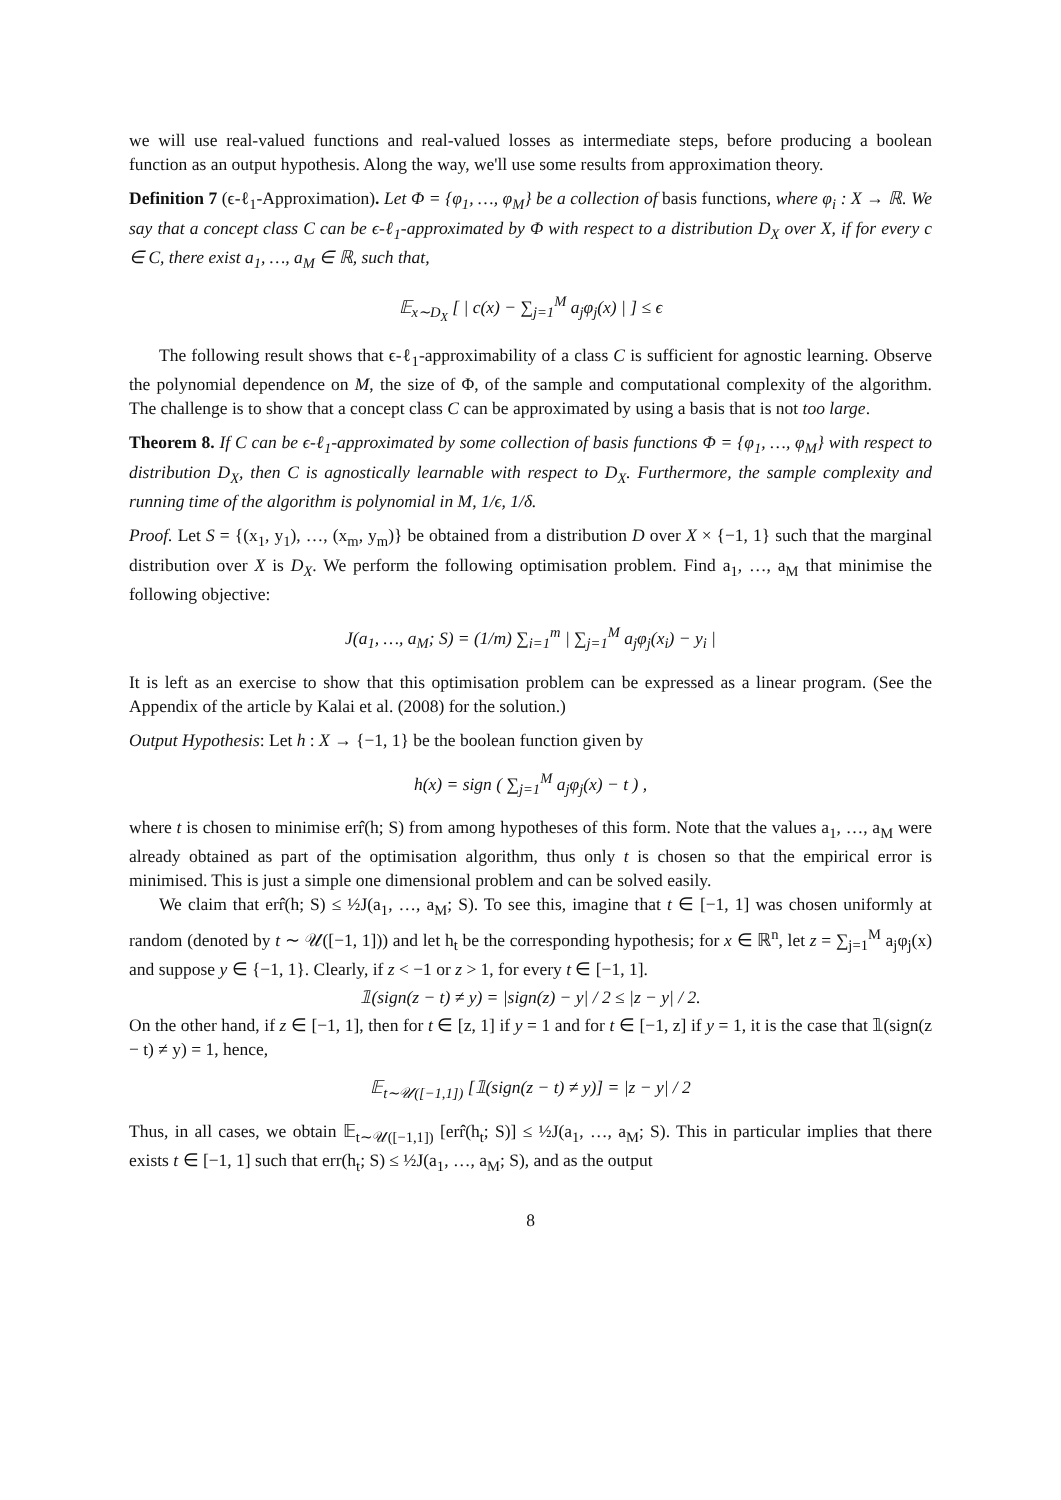we will use real-valued functions and real-valued losses as intermediate steps, before producing a boolean function as an output hypothesis. Along the way, we'll use some results from approximation theory.
Definition 7 (ϵ-ℓ<sub>1</sub>-Approximation). Let Φ = {φ<sub>1</sub>, …, φ<sub>M</sub>} be a collection of basis functions, where φ<sub>i</sub> : X → ℝ. We say that a concept class C can be ϵ-ℓ<sub>1</sub>-approximated by Φ with respect to a distribution D<sub>X</sub> over X, if for every c ∈ C, there exist a<sub>1</sub>, …, a<sub>M</sub> ∈ ℝ, such that,
𝔼<sub>x∼D<sub>X</sub></sub> [ | c(x) − ∑<sub>j=1</sub><sup>M</sup> a<sub>j</sub>φ<sub>j</sub>(x) | ] ≤ ϵ
The following result shows that ϵ-ℓ<sub>1</sub>-approximability of a class C is sufficient for agnostic learning. Observe the polynomial dependence on M, the size of Φ, of the sample and computational complexity of the algorithm. The challenge is to show that a concept class C can be approximated by using a basis that is not too large.
Theorem 8. If C can be ϵ-ℓ<sub>1</sub>-approximated by some collection of basis functions Φ = {φ<sub>1</sub>, …, φ<sub>M</sub>} with respect to distribution D<sub>X</sub>, then C is agnostically learnable with respect to D<sub>X</sub>. Furthermore, the sample complexity and running time of the algorithm is polynomial in M, 1/ϵ, 1/δ.
Proof. Let S = {(x<sub>1</sub>, y<sub>1</sub>), …, (x<sub>m</sub>, y<sub>m</sub>)} be obtained from a distribution D over X × {−1, 1} such that the marginal distribution over X is D<sub>X</sub>. We perform the following optimisation problem. Find a<sub>1</sub>, …, a<sub>M</sub> that minimise the following objective:
J(a<sub>1</sub>, …, a<sub>M</sub>; S) = (1/m) ∑<sub>i=1</sub><sup>m</sup> | ∑<sub>j=1</sub><sup>M</sup> a<sub>j</sub>φ<sub>j</sub>(x<sub>i</sub>) − y<sub>i</sub> |
It is left as an exercise to show that this optimisation problem can be expressed as a linear program. (See the Appendix of the article by Kalai et al. (2008) for the solution.)
Output Hypothesis: Let h : X → {−1, 1} be the boolean function given by
h(x) = sign ( ∑<sub>j=1</sub><sup>M</sup> a<sub>j</sub>φ<sub>j</sub>(x) − t ) ,
where t is chosen to minimise err̂(h; S) from among hypotheses of this form. Note that the values a<sub>1</sub>, …, a<sub>M</sub> were already obtained as part of the optimisation algorithm, thus only t is chosen so that the empirical error is minimised. This is just a simple one dimensional problem and can be solved easily.
We claim that err̂(h; S) ≤ ½J(a<sub>1</sub>, …, a<sub>M</sub>; S). To see this, imagine that t ∈ [−1, 1] was chosen uniformly at random (denoted by t ∼ 𝒰([−1, 1])) and let h<sub>t</sub> be the corresponding hypothesis; for x ∈ ℝ<sup>n</sup>, let z = ∑<sub>j=1</sub><sup>M</sup> a<sub>j</sub>φ<sub>j</sub>(x) and suppose y ∈ {−1, 1}. Clearly, if z < −1 or z > 1, for every t ∈ [−1, 1].
𝟙(sign(z − t) ≠ y) = |sign(z) − y| / 2 ≤ |z − y| / 2.
On the other hand, if z ∈ [−1, 1], then for t ∈ [z, 1] if y = 1 and for t ∈ [−1, z] if y = 1, it is the case that 𝟙(sign(z − t) ≠ y) = 1, hence,
𝔼<sub>t∼𝒰([−1,1])</sub> [𝟙(sign(z − t) ≠ y)] = |z − y| / 2
Thus, in all cases, we obtain 𝔼<sub>t∼𝒰([−1,1])</sub> [err̂(h<sub>t</sub>; S)] ≤ ½J(a<sub>1</sub>, …, a<sub>M</sub>; S). This in particular implies that there exists t ∈ [−1, 1] such that err(h<sub>t</sub>; S) ≤ ½J(a<sub>1</sub>, …, a<sub>M</sub>; S), and as the output
8